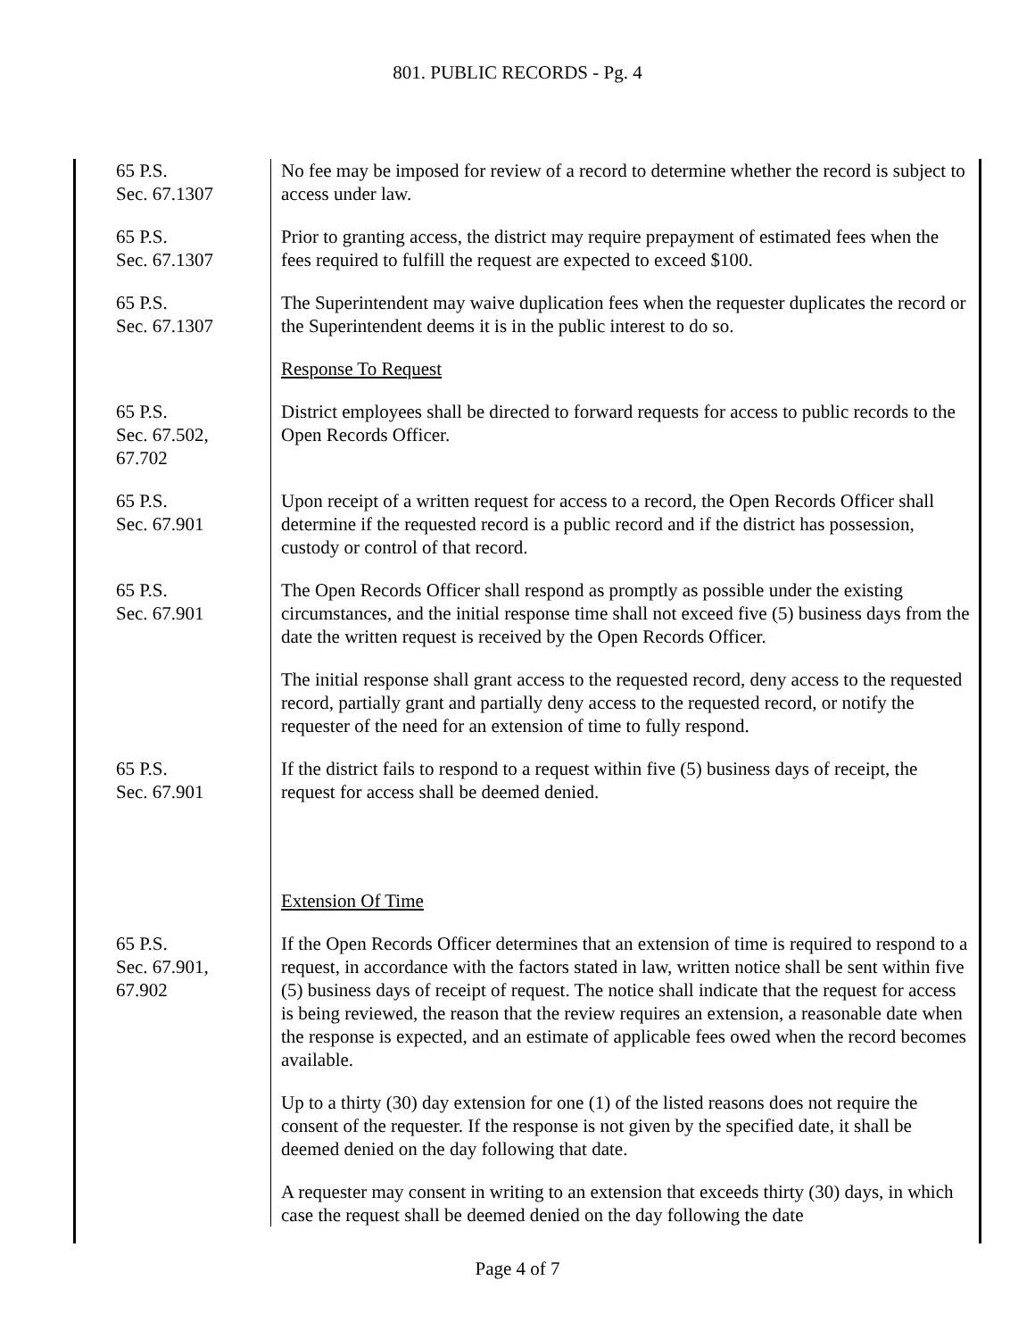801. PUBLIC RECORDS - Pg. 4
65 P.S.
Sec. 67.1307
No fee may be imposed for review of a record to determine whether the record is subject to access under law.
65 P.S.
Sec. 67.1307
Prior to granting access, the district may require prepayment of estimated fees when the fees required to fulfill the request are expected to exceed $100.
65 P.S.
Sec. 67.1307
The Superintendent may waive duplication fees when the requester duplicates the record or the Superintendent deems it is in the public interest to do so.
Response To Request
65 P.S.
Sec. 67.502,
67.702
District employees shall be directed to forward requests for access to public records to the Open Records Officer.
65 P.S.
Sec. 67.901
Upon receipt of a written request for access to a record, the Open Records Officer shall determine if the requested record is a public record and if the district has possession, custody or control of that record.
65 P.S.
Sec. 67.901
The Open Records Officer shall respond as promptly as possible under the existing circumstances, and the initial response time shall not exceed five (5) business days from the date the written request is received by the Open Records Officer.
The initial response shall grant access to the requested record, deny access to the requested record, partially grant and partially deny access to the requested record, or notify the requester of the need for an extension of time to fully respond.
65 P.S.
Sec. 67.901
If the district fails to respond to a request within five (5) business days of receipt, the request for access shall be deemed denied.
Extension Of Time
65 P.S.
Sec. 67.901,
67.902
If the Open Records Officer determines that an extension of time is required to respond to a request, in accordance with the factors stated in law, written notice shall be sent within five (5) business days of receipt of request. The notice shall indicate that the request for access is being reviewed, the reason that the review requires an extension, a reasonable date when the response is expected, and an estimate of applicable fees owed when the record becomes available.
Up to a thirty (30) day extension for one (1) of the listed reasons does not require the consent of the requester. If the response is not given by the specified date, it shall be deemed denied on the day following that date.
A requester may consent in writing to an extension that exceeds thirty (30) days, in which case the request shall be deemed denied on the day following the date
Page 4 of 7